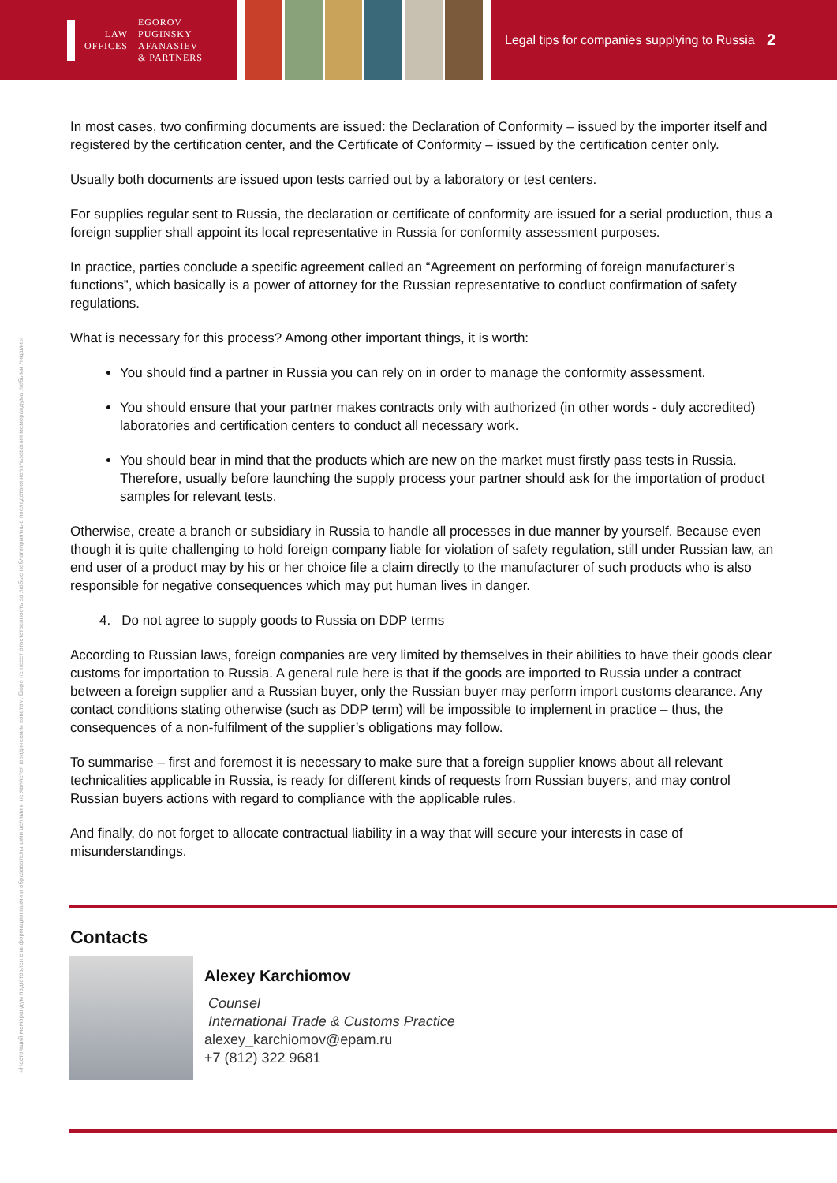LAW
OFFICES
EGOROV
PUGINSKY
AFANASIEV
& PARTNERS
Legal tips for companies supplying to Russia
2
«Настоящий меморандум подготовлен с информационными и образовательными целями и не является юридическим советом. Бюро не несет ответственность за любые неблагоприятные последствия использования меморандума любыми лицами.»
In most cases, two confirming documents are issued: the Declaration of Conformity – issued by the importer itself and registered by the certification center, and the Certificate of Conformity – issued by the certification center only.
Usually both documents are issued upon tests carried out by a laboratory or test centers.
For supplies regular sent to Russia, the declaration or certificate of conformity are issued for a serial production, thus a foreign supplier shall appoint its local representative in Russia for conformity assessment purposes.
In practice, parties conclude a specific agreement called an “Agreement on performing of foreign manufacturer’s functions”, which basically is a power of attorney for the Russian representative to conduct confirmation of safety regulations.
What is necessary for this process? Among other important things, it is worth:
You should find a partner in Russia you can rely on in order to manage the conformity assessment.
You should ensure that your partner makes contracts only with authorized (in other words - duly accredited) laboratories and certification centers to conduct all necessary work.
You should bear in mind that the products which are new on the market must firstly pass tests in Russia. Therefore, usually before launching the supply process your partner should ask for the importation of product samples for relevant tests.
Otherwise, create a branch or subsidiary in Russia to handle all processes in due manner by yourself. Because even though it is quite challenging to hold foreign company liable for violation of safety regulation, still under Russian law, an end user of a product may by his or her choice file a claim directly to the manufacturer of such products who is also responsible for negative consequences which may put human lives in danger.
4. Do not agree to supply goods to Russia on DDP terms
According to Russian laws, foreign companies are very limited by themselves in their abilities to have their goods clear customs for importation to Russia. A general rule here is that if the goods are imported to Russia under a contract between a foreign supplier and a Russian buyer, only the Russian buyer may perform import customs clearance. Any contact conditions stating otherwise (such as DDP term) will be impossible to implement in practice – thus, the consequences of a non-fulfilment of the supplier’s obligations may follow.
To summarise – first and foremost it is necessary to make sure that a foreign supplier knows about all relevant technicalities applicable in Russia, is ready for different kinds of requests from Russian buyers, and may control Russian buyers actions with regard to compliance with the applicable rules.
And finally, do not forget to allocate contractual liability in a way that will secure your interests in case of misunderstandings.
Contacts
Alexey Karchiomov
Counsel
International Trade & Customs Practice
alexey_karchiomov@epam.ru
+7 (812) 322 9681